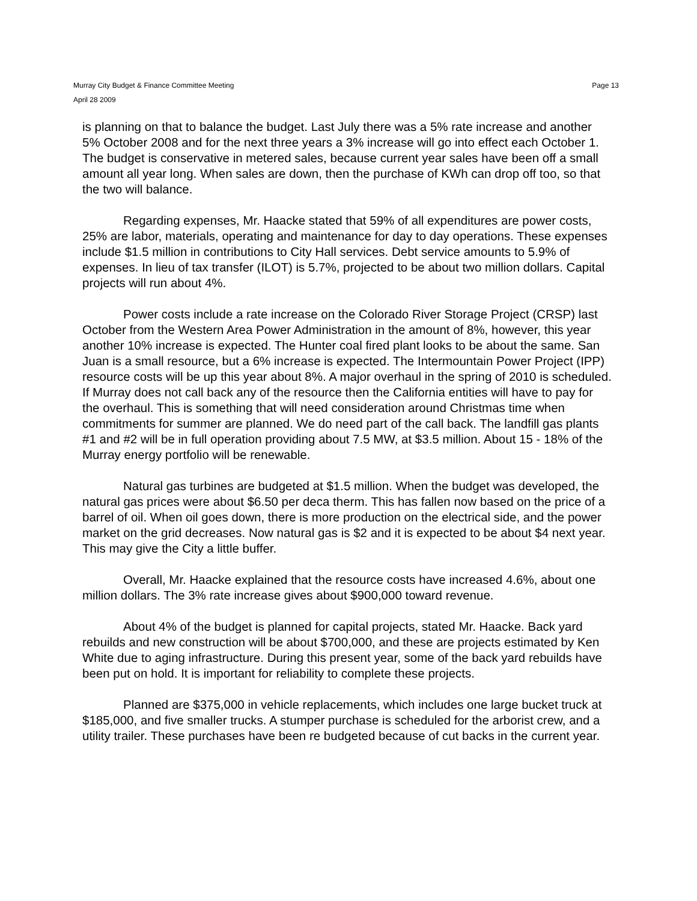Murray City Budget & Finance Committee Meeting
April 28 2009
Page 13
is planning on that to balance the budget. Last July there was a 5% rate increase and another 5% October 2008 and for the next three years a 3% increase will go into effect each October 1. The budget is conservative in metered sales, because current year sales have been off a small amount all year long. When sales are down, then the purchase of KWh can drop off too, so that the two will balance.
Regarding expenses, Mr. Haacke stated that 59% of all expenditures are power costs, 25% are labor, materials, operating and maintenance for day to day operations. These expenses include $1.5 million in contributions to City Hall services. Debt service amounts to 5.9% of expenses. In lieu of tax transfer (ILOT) is 5.7%, projected to be about two million dollars. Capital projects will run about 4%.
Power costs include a rate increase on the Colorado River Storage Project (CRSP) last October from the Western Area Power Administration in the amount of 8%, however, this year another 10% increase is expected. The Hunter coal fired plant looks to be about the same. San Juan is a small resource, but a 6% increase is expected. The Intermountain Power Project (IPP) resource costs will be up this year about 8%. A major overhaul in the spring of 2010 is scheduled. If Murray does not call back any of the resource then the California entities will have to pay for the overhaul. This is something that will need consideration around Christmas time when commitments for summer are planned. We do need part of the call back. The landfill gas plants #1 and #2 will be in full operation providing about 7.5 MW, at $3.5 million. About 15 - 18% of the Murray energy portfolio will be renewable.
Natural gas turbines are budgeted at $1.5 million. When the budget was developed, the natural gas prices were about $6.50 per deca therm. This has fallen now based on the price of a barrel of oil. When oil goes down, there is more production on the electrical side, and the power market on the grid decreases. Now natural gas is $2 and it is expected to be about $4 next year. This may give the City a little buffer.
Overall, Mr. Haacke explained that the resource costs have increased 4.6%, about one million dollars. The 3% rate increase gives about $900,000 toward revenue.
About 4% of the budget is planned for capital projects, stated Mr. Haacke. Back yard rebuilds and new construction will be about $700,000, and these are projects estimated by Ken White due to aging infrastructure. During this present year, some of the back yard rebuilds have been put on hold. It is important for reliability to complete these projects.
Planned are $375,000 in vehicle replacements, which includes one large bucket truck at $185,000, and five smaller trucks. A stumper purchase is scheduled for the arborist crew, and a utility trailer. These purchases have been re budgeted because of cut backs in the current year.